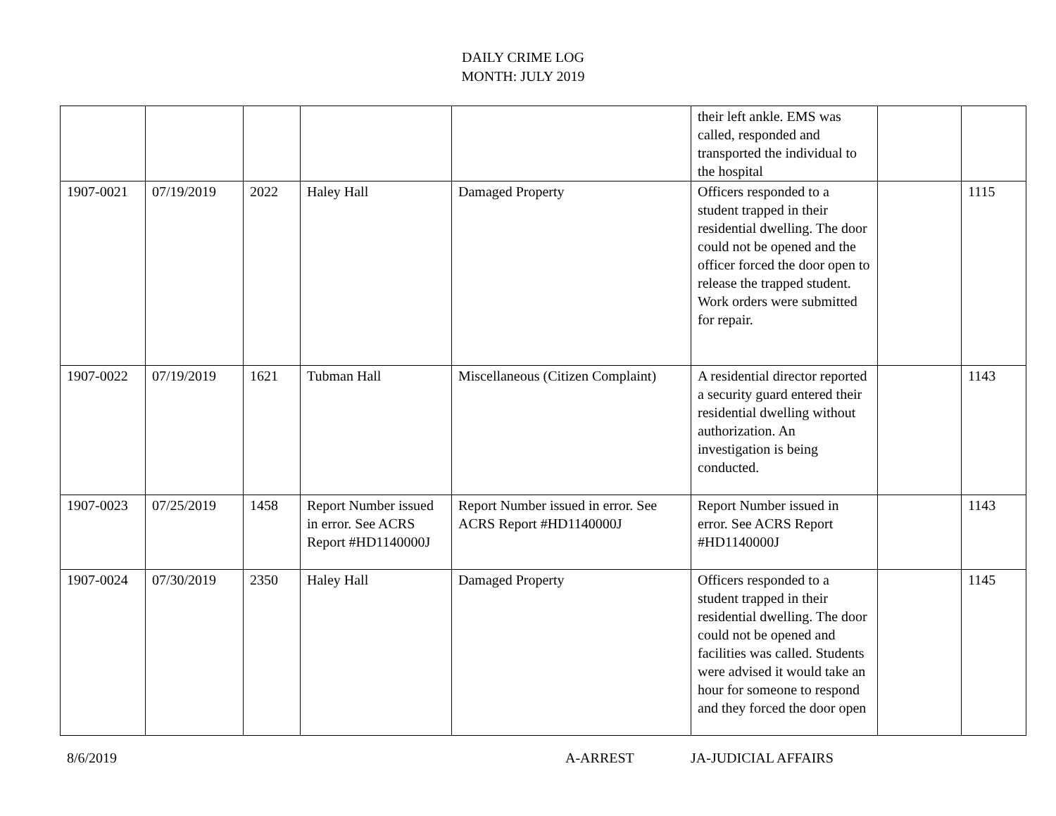DAILY CRIME LOG
MONTH: JULY 2019
| | | | | | their left ankle. EMS was called, responded and transported the individual to the hospital | | |
| 1907-0021 | 07/19/2019 | 2022 | Haley Hall | Damaged Property | Officers responded to a student trapped in their residential dwelling. The door could not be opened and the officer forced the door open to release the trapped student. Work orders were submitted for repair. | | 1115 |
| 1907-0022 | 07/19/2019 | 1621 | Tubman Hall | Miscellaneous (Citizen Complaint) | A residential director reported a security guard entered their residential dwelling without authorization. An investigation is being conducted. | | 1143 |
| 1907-0023 | 07/25/2019 | 1458 | Report Number issued in error. See ACRS Report #HD1140000J | Report Number issued in error. See ACRS Report #HD1140000J | Report Number issued in error. See ACRS Report #HD1140000J | | 1143 |
| 1907-0024 | 07/30/2019 | 2350 | Haley Hall | Damaged Property | Officers responded to a student trapped in their residential dwelling. The door could not be opened and facilities was called. Students were advised it would take an hour for someone to respond and they forced the door open | | 1145 |
8/6/2019 A-ARREST JA-JUDICIAL AFFAIRS